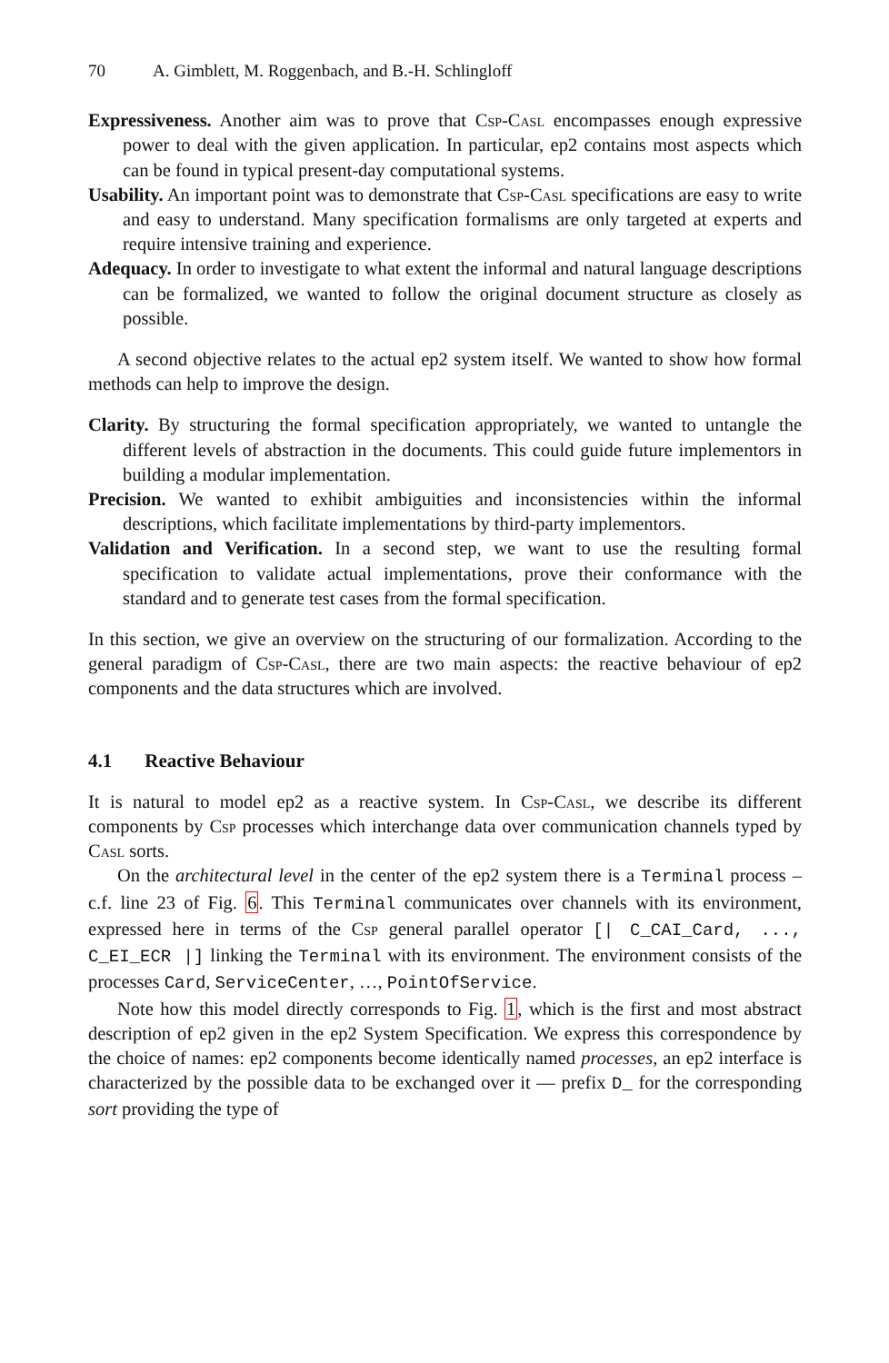70 A. Gimblett, M. Roggenbach, and B.-H. Schlingloff
Expressiveness. Another aim was to prove that Csp-Casl encompasses enough expressive power to deal with the given application. In particular, ep2 contains most aspects which can be found in typical present-day computational systems.
Usability. An important point was to demonstrate that Csp-Casl specifications are easy to write and easy to understand. Many specification formalisms are only targeted at experts and require intensive training and experience.
Adequacy. In order to investigate to what extent the informal and natural language descriptions can be formalized, we wanted to follow the original document structure as closely as possible.
A second objective relates to the actual ep2 system itself. We wanted to show how formal methods can help to improve the design.
Clarity. By structuring the formal specification appropriately, we wanted to untangle the different levels of abstraction in the documents. This could guide future implementors in building a modular implementation.
Precision. We wanted to exhibit ambiguities and inconsistencies within the informal descriptions, which facilitate implementations by third-party implementors.
Validation and Verification. In a second step, we want to use the resulting formal specification to validate actual implementations, prove their conformance with the standard and to generate test cases from the formal specification.
In this section, we give an overview on the structuring of our formalization. According to the general paradigm of Csp-Casl, there are two main aspects: the reactive behaviour of ep2 components and the data structures which are involved.
4.1 Reactive Behaviour
It is natural to model ep2 as a reactive system. In Csp-Casl, we describe its different components by Csp processes which interchange data over communication channels typed by Casl sorts.
On the architectural level in the center of the ep2 system there is a Terminal process – c.f. line 23 of Fig. 6. This Terminal communicates over channels with its environment, expressed here in terms of the Csp general parallel operator [| C_CAI_Card, ..., C_EI_ECR |] linking the Terminal with its environment. The environment consists of the processes Card, ServiceCenter, …, PointOfService.
Note how this model directly corresponds to Fig. 1, which is the first and most abstract description of ep2 given in the ep2 System Specification. We express this correspondence by the choice of names: ep2 components become identically named processes, an ep2 interface is characterized by the possible data to be exchanged over it — prefix D_ for the corresponding sort providing the type of